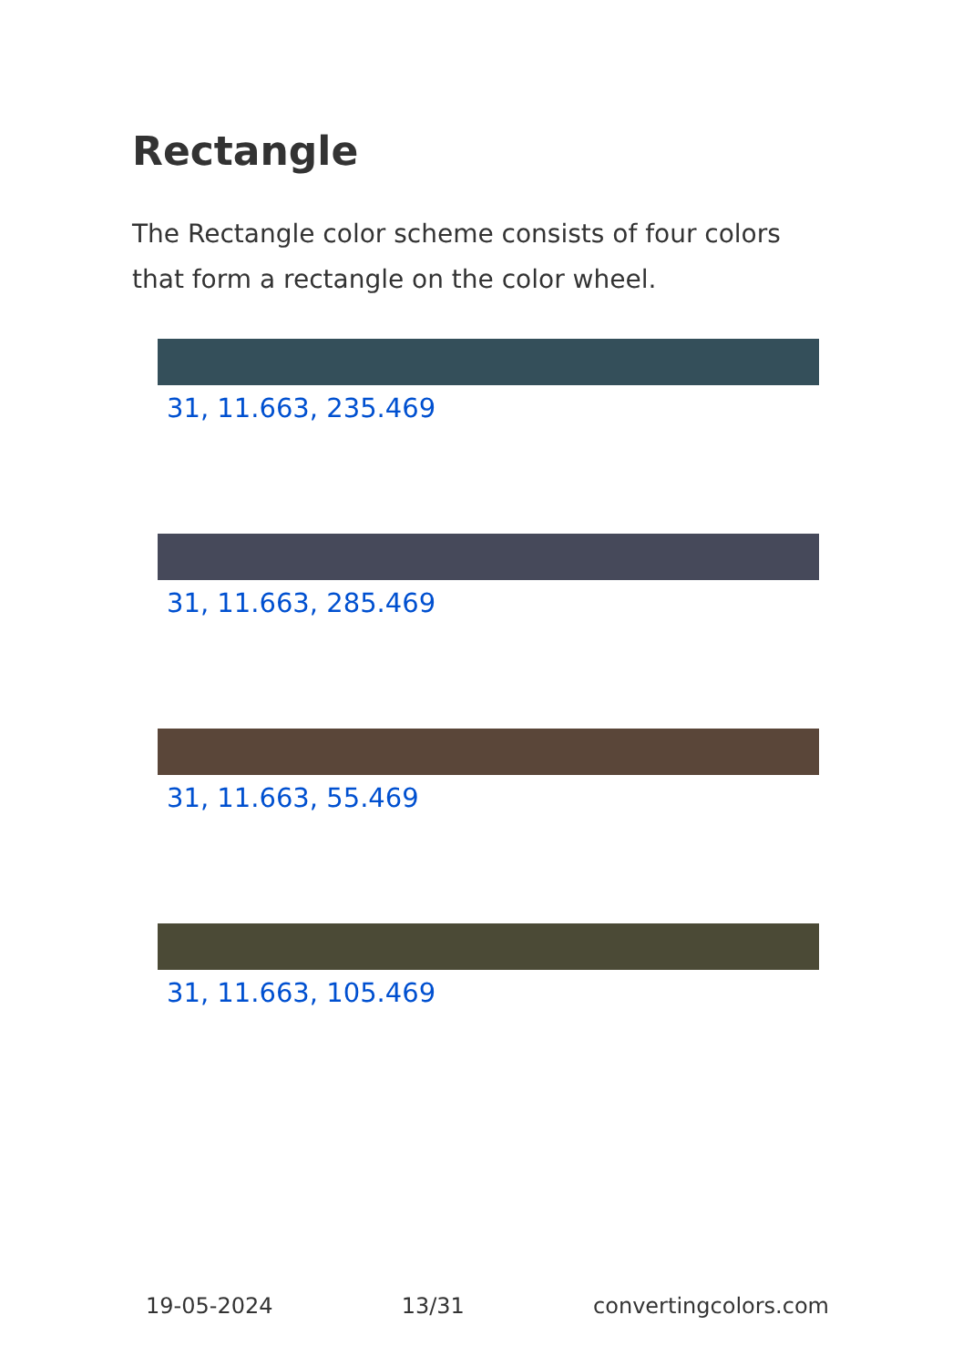Rectangle
The Rectangle color scheme consists of four colors that form a rectangle on the color wheel.
31, 11.663, 235.469
31, 11.663, 285.469
31, 11.663, 55.469
31, 11.663, 105.469
19-05-2024 13/31 convertingcolors.com